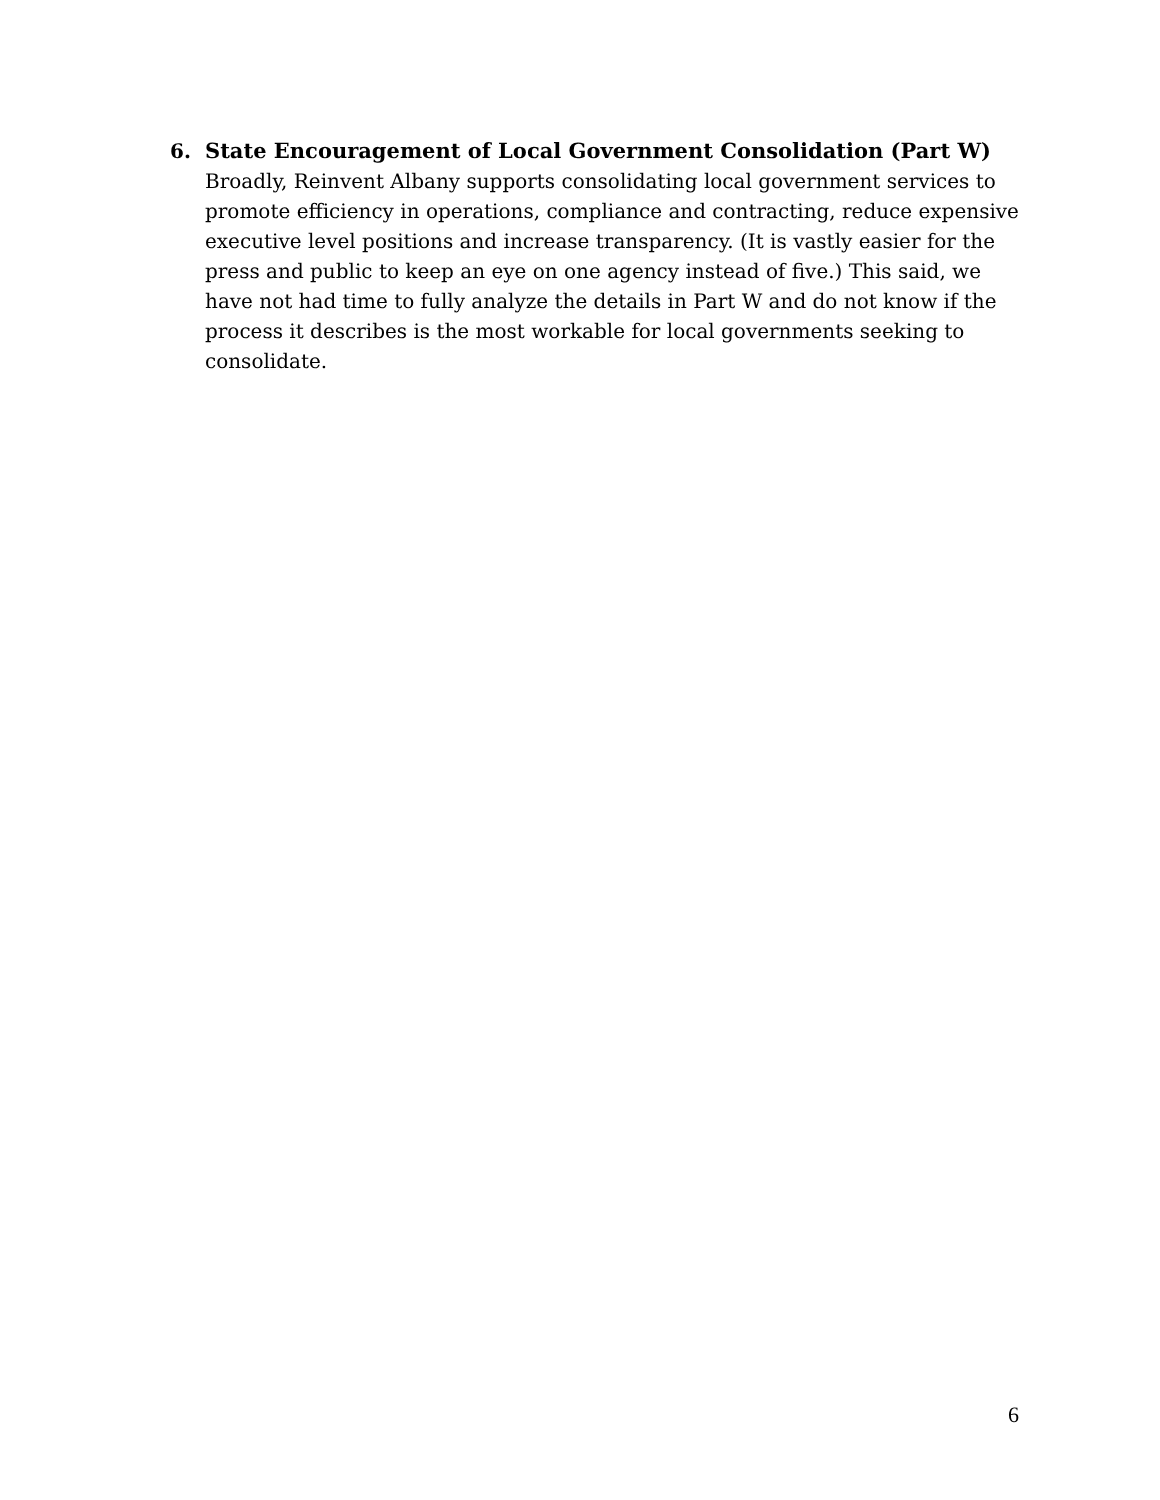6. State Encouragement of Local Government Consolidation (Part W)
Broadly, Reinvent Albany supports consolidating local government services to promote efficiency in operations, compliance and contracting, reduce expensive executive level positions and increase transparency. (It is vastly easier for the press and public to keep an eye on one agency instead of five.) This said, we have not had time to fully analyze the details in Part W and do not know if the process it describes is the most workable for local governments seeking to consolidate.
6